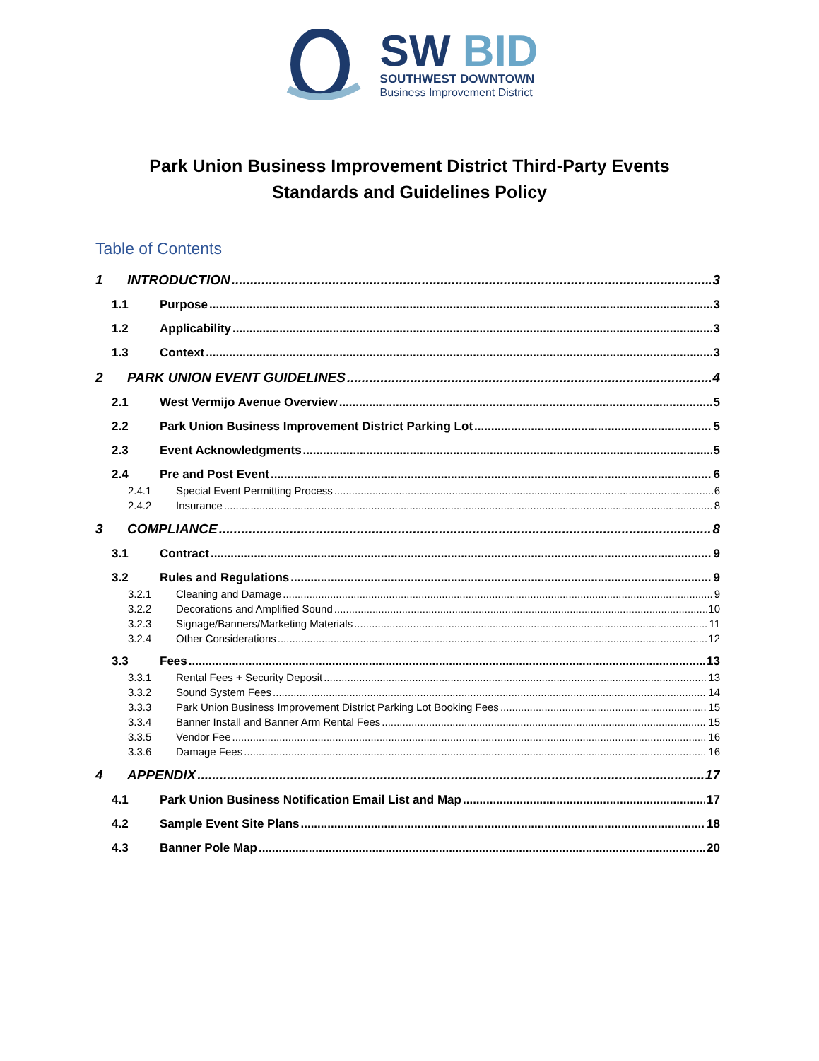SW BID
SOUTHWEST DOWNTOWN
Business Improvement District
Park Union Business Improvement District Third-Party Events
Standards and Guidelines Policy
Table of Contents
1 INTRODUCTION 3
1.1 Purpose 3
1.2 Applicability 3
1.3 Context 3
2 PARK UNION EVENT GUIDELINES 4
2.1 West Vermijo Avenue Overview 5
2.2 Park Union Business Improvement District Parking Lot 5
2.3 Event Acknowledgments 5
2.4 Pre and Post Event 6
2.4.1 Special Event Permitting Process 6
2.4.2 Insurance 8
3 COMPLIANCE 8
3.1 Contract 9
3.2 Rules and Regulations 9
3.2.1 Cleaning and Damage 9
3.2.2 Decorations and Amplified Sound 10
3.2.3 Signage/Banners/Marketing Materials 11
3.2.4 Other Considerations 12
3.3 Fees 13
3.3.1 Rental Fees + Security Deposit 13
3.3.2 Sound System Fees 14
3.3.3 Park Union Business Improvement District Parking Lot Booking Fees 15
3.3.4 Banner Install and Banner Arm Rental Fees 15
3.3.5 Vendor Fee 16
3.3.6 Damage Fees 16
4 APPENDIX 17
4.1 Park Union Business Notification Email List and Map 17
4.2 Sample Event Site Plans 18
4.3 Banner Pole Map 20